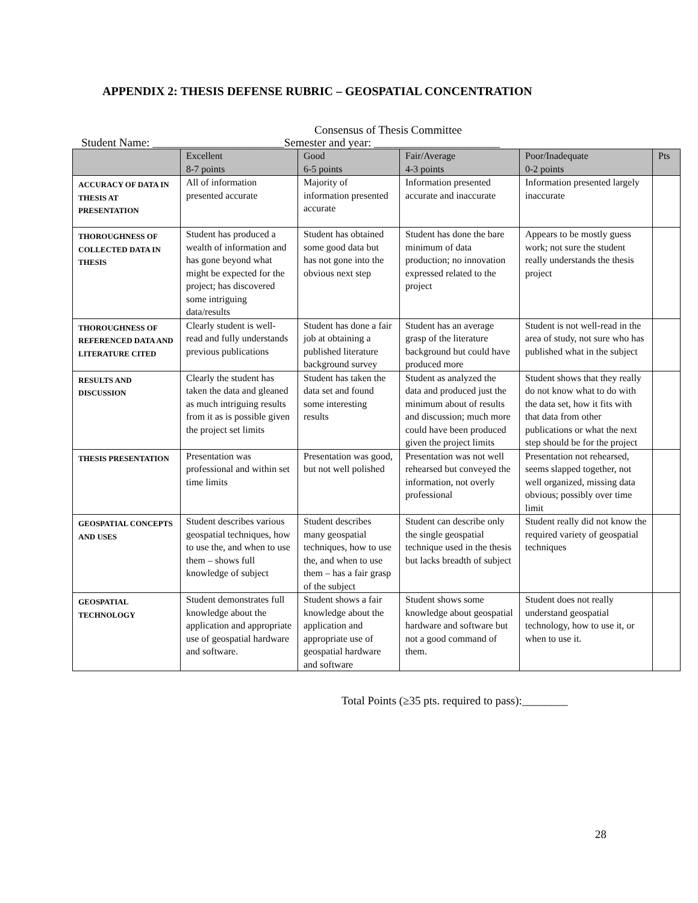APPENDIX 2: THESIS DEFENSE RUBRIC – GEOSPATIAL CONCENTRATION
Consensus of Thesis Committee
Student Name: _______________________Semester and year: ______________________
| | Excellent 8-7 points | Good 6-5 points | Fair/Average 4-3 points | Poor/Inadequate 0-2 points | Pts |
| --- | --- | --- | --- | --- | --- |
| ACCURACY OF DATA IN THESIS AT PRESENTATION | All of information presented accurate | Majority of information presented accurate | Information presented accurate and inaccurate | Information presented largely inaccurate | |
| THOROUGHNESS OF COLLECTED DATA IN THESIS | Student has produced a wealth of information and has gone beyond what might be expected for the project; has discovered some intriguing data/results | Student has obtained some good data but has not gone into the obvious next step | Student has done the bare minimum of data production; no innovation expressed related to the project | Appears to be mostly guess work; not sure the student really understands the thesis project | |
| THOROUGHNESS OF REFERENCED DATA AND LITERATURE CITED | Clearly student is well-read and fully understands previous publications | Student has done a fair job at obtaining a published literature background survey | Student has an average grasp of the literature background but could have produced more | Student is not well-read in the area of study, not sure who has published what in the subject | |
| RESULTS AND DISCUSSION | Clearly the student has taken the data and gleaned as much intriguing results from it as is possible given the project set limits | Student has taken the data set and found some interesting results | Student as analyzed the data and produced just the minimum about of results and discussion; much more could have been produced given the project limits | Student shows that they really do not know what to do with the data set, how it fits with that data from other publications or what the next step should be for the project | |
| THESIS PRESENTATION | Presentation was professional and within set time limits | Presentation was good, but not well polished | Presentation was not well rehearsed but conveyed the information, not overly professional | Presentation not rehearsed, seems slapped together, not well organized, missing data obvious; possibly over time limit | |
| GEOSPATIAL CONCEPTS AND USES | Student describes various geospatial techniques, how to use the, and when to use them – shows full knowledge of subject | Student describes many geospatial techniques, how to use the, and when to use them – has a fair grasp of the subject | Student can describe only the single geospatial technique used in the thesis but lacks breadth of subject | Student really did not know the required variety of geospatial techniques | |
| GEOSPATIAL TECHNOLOGY | Student demonstrates full knowledge about the application and appropriate use of geospatial hardware and software. | Student shows a fair knowledge about the application and appropriate use of geospatial hardware and software | Student shows some knowledge about geospatial hardware and software but not a good command of them. | Student does not really understand geospatial technology, how to use it, or when to use it. | |
Total Points (≥35 pts. required to pass):________
28